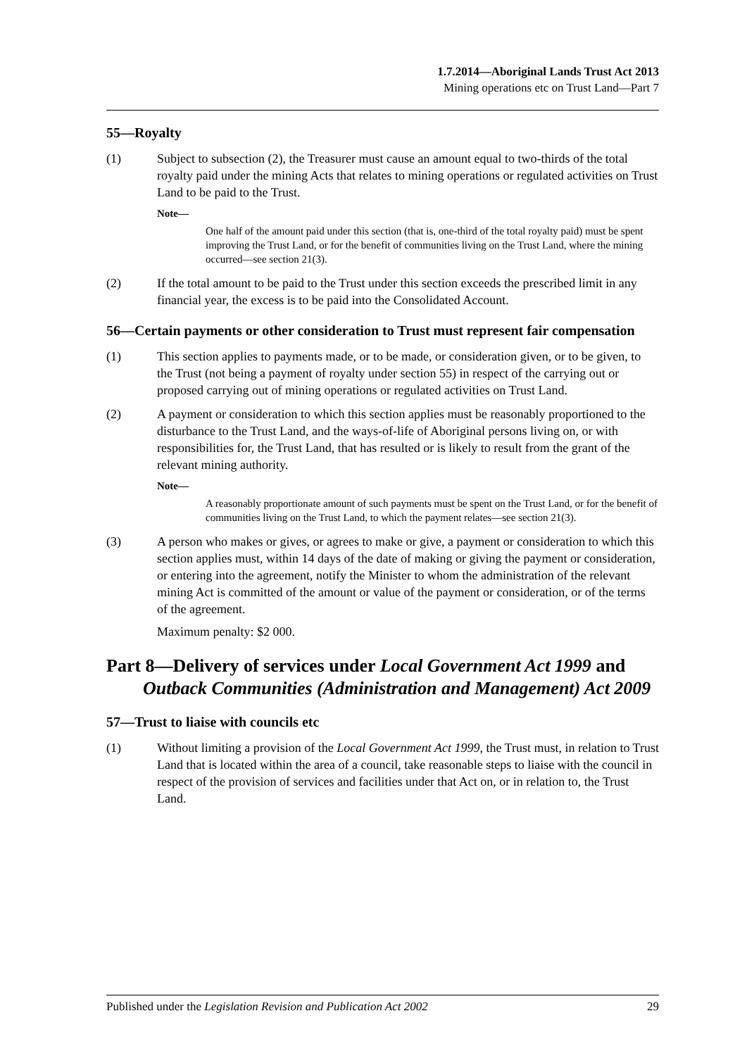1.7.2014—Aboriginal Lands Trust Act 2013
Mining operations etc on Trust Land—Part 7
55—Royalty
(1) Subject to subsection (2), the Treasurer must cause an amount equal to two-thirds of the total royalty paid under the mining Acts that relates to mining operations or regulated activities on Trust Land to be paid to the Trust.
Note—
One half of the amount paid under this section (that is, one-third of the total royalty paid) must be spent improving the Trust Land, or for the benefit of communities living on the Trust Land, where the mining occurred—see section 21(3).
(2) If the total amount to be paid to the Trust under this section exceeds the prescribed limit in any financial year, the excess is to be paid into the Consolidated Account.
56—Certain payments or other consideration to Trust must represent fair compensation
(1) This section applies to payments made, or to be made, or consideration given, or to be given, to the Trust (not being a payment of royalty under section 55) in respect of the carrying out or proposed carrying out of mining operations or regulated activities on Trust Land.
(2) A payment or consideration to which this section applies must be reasonably proportioned to the disturbance to the Trust Land, and the ways-of-life of Aboriginal persons living on, or with responsibilities for, the Trust Land, that has resulted or is likely to result from the grant of the relevant mining authority.
Note—
A reasonably proportionate amount of such payments must be spent on the Trust Land, or for the benefit of communities living on the Trust Land, to which the payment relates—see section 21(3).
(3) A person who makes or gives, or agrees to make or give, a payment or consideration to which this section applies must, within 14 days of the date of making or giving the payment or consideration, or entering into the agreement, notify the Minister to whom the administration of the relevant mining Act is committed of the amount or value of the payment or consideration, or of the terms of the agreement.
Maximum penalty: $2 000.
Part 8—Delivery of services under Local Government Act 1999 and Outback Communities (Administration and Management) Act 2009
57—Trust to liaise with councils etc
(1) Without limiting a provision of the Local Government Act 1999, the Trust must, in relation to Trust Land that is located within the area of a council, take reasonable steps to liaise with the council in respect of the provision of services and facilities under that Act on, or in relation to, the Trust Land.
Published under the Legislation Revision and Publication Act 2002 29